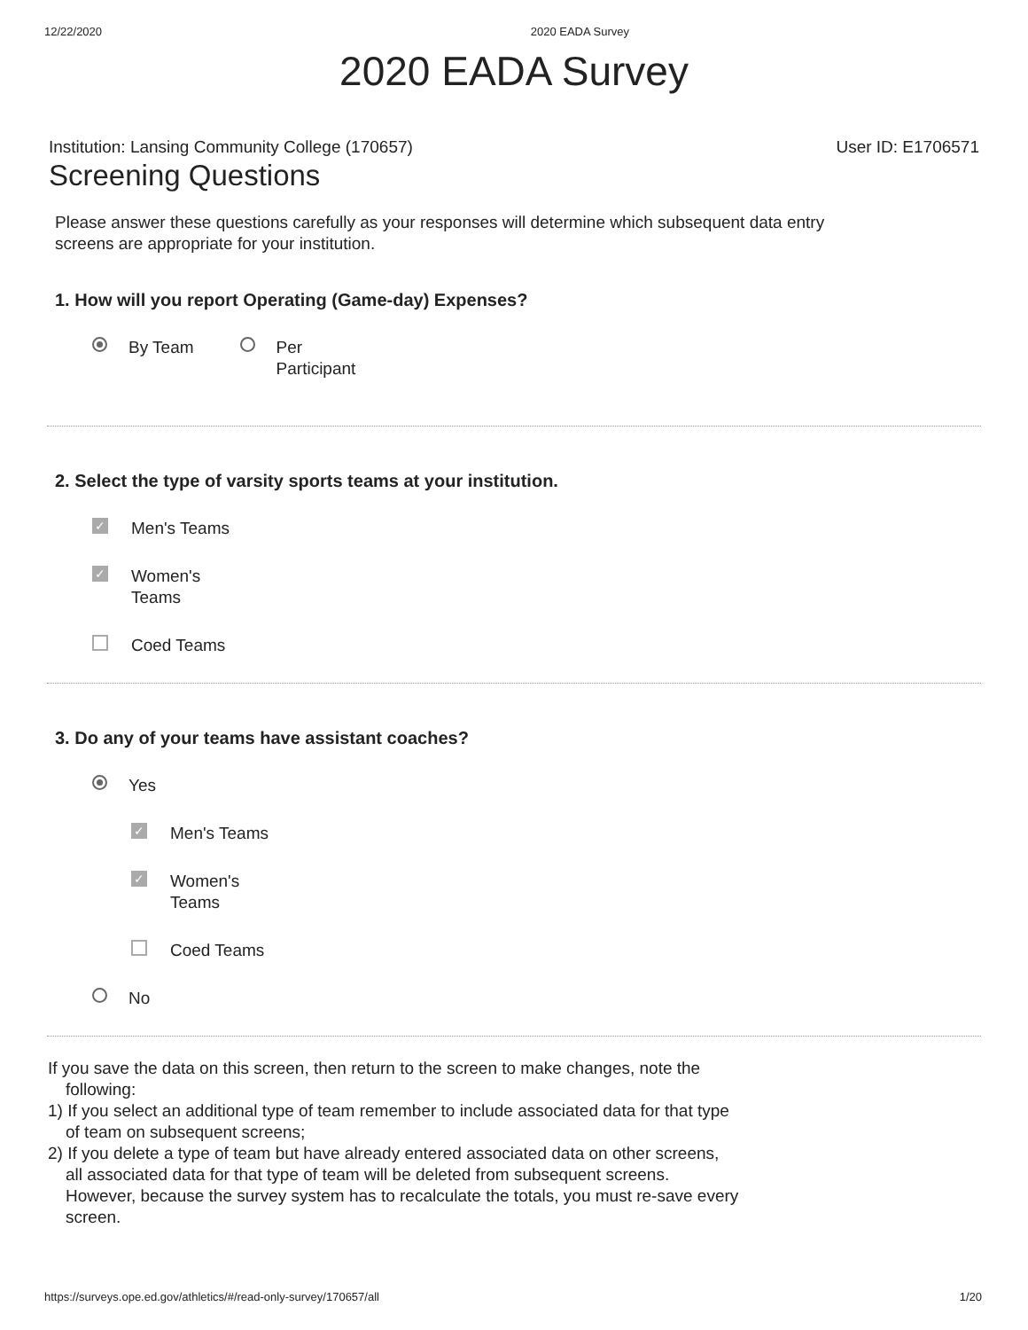12/22/2020 2020 EADA Survey
2020 EADA Survey
Institution: Lansing Community College (170657) User ID: E1706571
Screening Questions
Please answer these questions carefully as your responses will determine which subsequent data entry screens are appropriate for your institution.
1. How will you report Operating (Game-day) Expenses?
By Team Per
Participant
2. Select the type of varsity sports teams at your institution.
✓ Men's Teams
✓ Women's
Teams
Coed Teams
3. Do any of your teams have assistant coaches?
Yes
✓ Men's Teams
✓ Women's
Teams
Coed Teams
No
If you save the data on this screen, then return to the screen to make changes, note the following:
1) If you select an additional type of team remember to include associated data for that type of team on subsequent screens;
2) If you delete a type of team but have already entered associated data on other screens, all associated data for that type of team will be deleted from subsequent screens. However, because the survey system has to recalculate the totals, you must re-save every screen.
https://surveys.ope.ed.gov/athletics/#/read-only-survey/170657/all 1/20